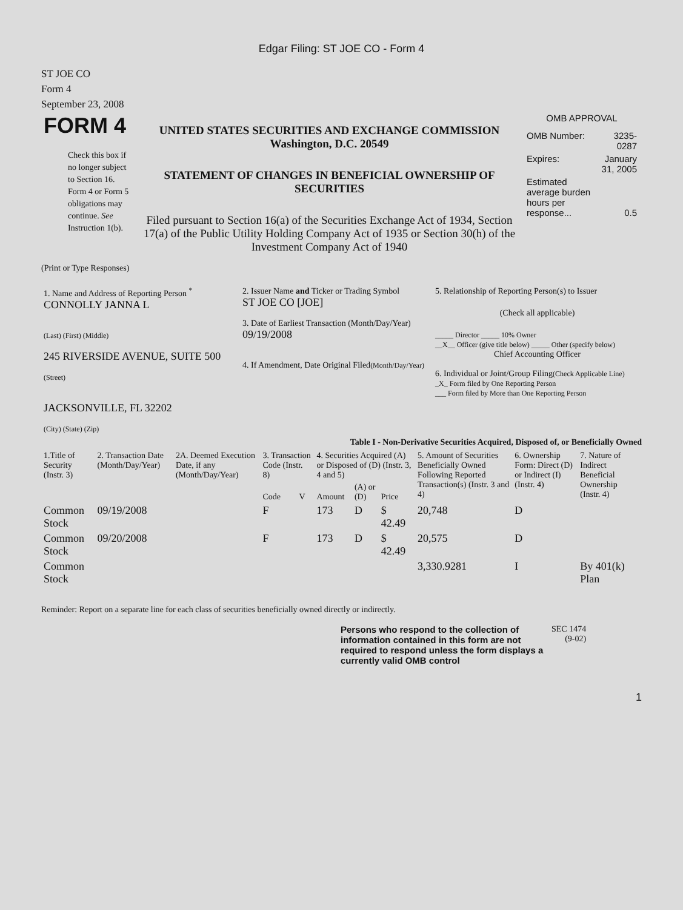Edgar Filing: ST JOE CO - Form 4
ST JOE CO
Form 4
September 23, 2008
| FORM 4 Check this box if no longer subject to Section 16. Form 4 or Form 5 obligations may continue. See Instruction 1(b). | UNITED STATES SECURITIES AND EXCHANGE COMMISSION Washington, D.C. 20549 STATEMENT OF CHANGES IN BENEFICIAL OWNERSHIP OF SECURITIES Filed pursuant to Section 16(a) of the Securities Exchange Act of 1934, Section 17(a) of the Public Utility Holding Company Act of 1935 or Section 30(h) of the Investment Company Act of 1940 | OMB APPROVAL / OMB Number: / 3235-0287 / / Expires: / January 31, 2005 / / Estimated average burden hours per response... / 0.5 / |
(Print or Type Responses)
| 1. Name and Address of Reporting Person <sup>*</sup> CONNOLLY JANNA L (Last) (First) (Middle) 245 RIVERSIDE AVENUE, SUITE 500 (Street) JACKSONVILLE, FL 32202 (City) (State) (Zip) | 2. Issuer Name and Ticker or Trading Symbol ST JOE CO [JOE] 3. Date of Earliest Transaction (Month/Day/Year) 09/19/2008 4. If Amendment, Date Original Filed (Month/Day/Year) | 5. Relationship of Reporting Person(s) to Issuer (Check all applicable) _____ Director _____ 10% Owner __X__ Officer (give title below) _____ Other (specify below) Chief Accounting Officer 6. Individual or Joint/Group Filing (Check Applicable Line) _X_ Form filed by One Reporting Person ___ Form filed by More than One Reporting Person |
Table I - Non-Derivative Securities Acquired, Disposed of, or Beneficially Owned
| 1.Title of Security (Instr. 3) | 2. Transaction Date (Month/Day/Year) | 2A. Deemed Execution Date, if any (Month/Day/Year) | 3. Transaction Code (Instr. 8) | | 4. Securities Acquired (A) or Disposed of (D) (Instr. 3, 4 and 5) | | | 5. Amount of Securities Beneficially Owned Following Reported Transaction(s) (Instr. 3 and 4) | 6. Ownership Form: Direct (D) or Indirect (I) (Instr. 4) | 7. Nature of Indirect Beneficial Ownership (Instr. 4) |
| --- | --- | --- | --- | --- | --- | --- | --- | --- | --- | --- |
| | | | Code | V | Amount | (A) or (D) | Price | | | |
| Common Stock | 09/19/2008 | | F | | 173 | D | $ 42.49 | 20,748 | D | |
| Common Stock | 09/20/2008 | | F | | 173 | D | $ 42.49 | 20,575 | D | |
| Common Stock | | | | | | | | 3,330.9281 | I | By 401(k) Plan |
Reminder: Report on a separate line for each class of securities beneficially owned directly or indirectly.
| Persons who respond to the collection of information contained in this form are not required to respond unless the form displays a currently valid OMB control | SEC 1474 (9-02) |
1